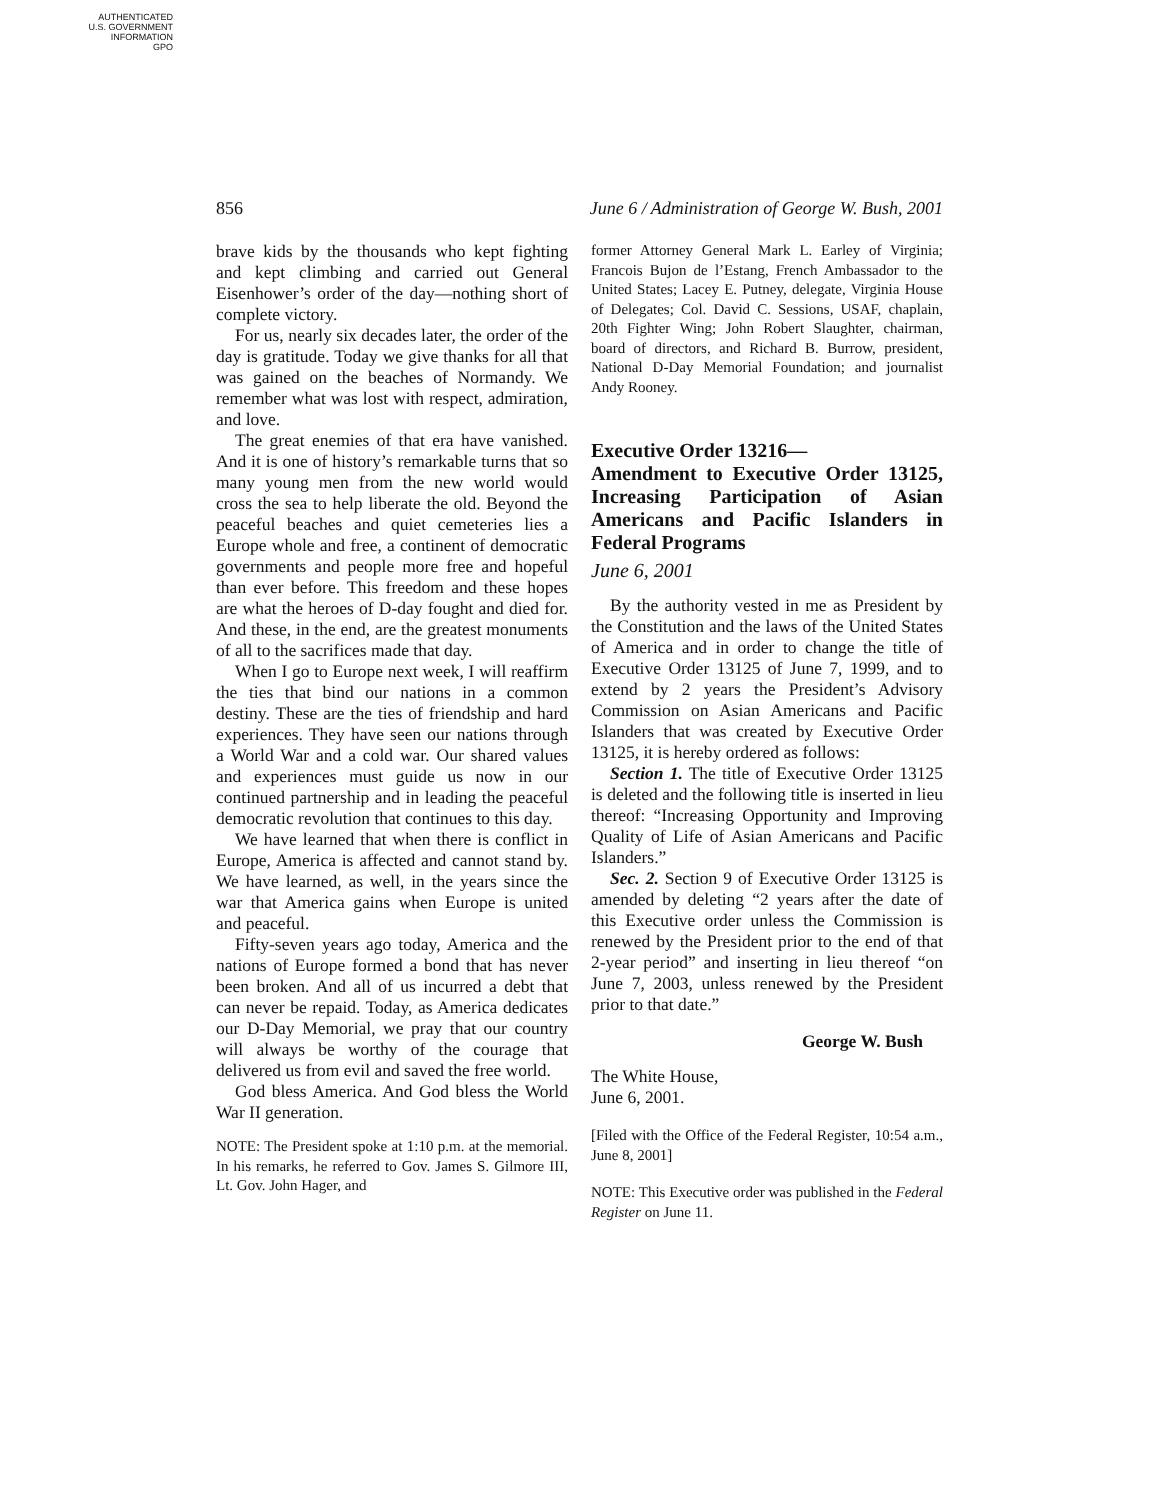AUTHENTICATED
U.S. GOVERNMENT
INFORMATION
GPO
856 June 6 / Administration of George W. Bush, 2001
brave kids by the thousands who kept fighting and kept climbing and carried out General Eisenhower’s order of the day—nothing short of complete victory.
For us, nearly six decades later, the order of the day is gratitude. Today we give thanks for all that was gained on the beaches of Normandy. We remember what was lost with respect, admiration, and love.
The great enemies of that era have vanished. And it is one of history’s remarkable turns that so many young men from the new world would cross the sea to help liberate the old. Beyond the peaceful beaches and quiet cemeteries lies a Europe whole and free, a continent of democratic governments and people more free and hopeful than ever before. This freedom and these hopes are what the heroes of D-day fought and died for. And these, in the end, are the greatest monuments of all to the sacrifices made that day.
When I go to Europe next week, I will reaffirm the ties that bind our nations in a common destiny. These are the ties of friendship and hard experiences. They have seen our nations through a World War and a cold war. Our shared values and experiences must guide us now in our continued partnership and in leading the peaceful democratic revolution that continues to this day.
We have learned that when there is conflict in Europe, America is affected and cannot stand by. We have learned, as well, in the years since the war that America gains when Europe is united and peaceful.
Fifty-seven years ago today, America and the nations of Europe formed a bond that has never been broken. And all of us incurred a debt that can never be repaid. Today, as America dedicates our D-Day Memorial, we pray that our country will always be worthy of the courage that delivered us from evil and saved the free world.
God bless America. And God bless the World War II generation.
NOTE: The President spoke at 1:10 p.m. at the memorial. In his remarks, he referred to Gov. James S. Gilmore III, Lt. Gov. John Hager, and
former Attorney General Mark L. Earley of Virginia; Francois Bujon de l’Estang, French Ambassador to the United States; Lacey E. Putney, delegate, Virginia House of Delegates; Col. David C. Sessions, USAF, chaplain, 20th Fighter Wing; John Robert Slaughter, chairman, board of directors, and Richard B. Burrow, president, National D-Day Memorial Foundation; and journalist Andy Rooney.
Executive Order 13216—
Amendment to Executive Order 13125, Increasing Participation of Asian Americans and Pacific Islanders in Federal Programs
June 6, 2001
By the authority vested in me as President by the Constitution and the laws of the United States of America and in order to change the title of Executive Order 13125 of June 7, 1999, and to extend by 2 years the President’s Advisory Commission on Asian Americans and Pacific Islanders that was created by Executive Order 13125, it is hereby ordered as follows:
Section 1. The title of Executive Order 13125 is deleted and the following title is inserted in lieu thereof: “Increasing Opportunity and Improving Quality of Life of Asian Americans and Pacific Islanders.”
Sec. 2. Section 9 of Executive Order 13125 is amended by deleting “2 years after the date of this Executive order unless the Commission is renewed by the President prior to the end of that 2-year period” and inserting in lieu thereof “on June 7, 2003, unless renewed by the President prior to that date.”
George W. Bush
The White House,
June 6, 2001.
[Filed with the Office of the Federal Register, 10:54 a.m., June 8, 2001]
NOTE: This Executive order was published in the Federal Register on June 11.